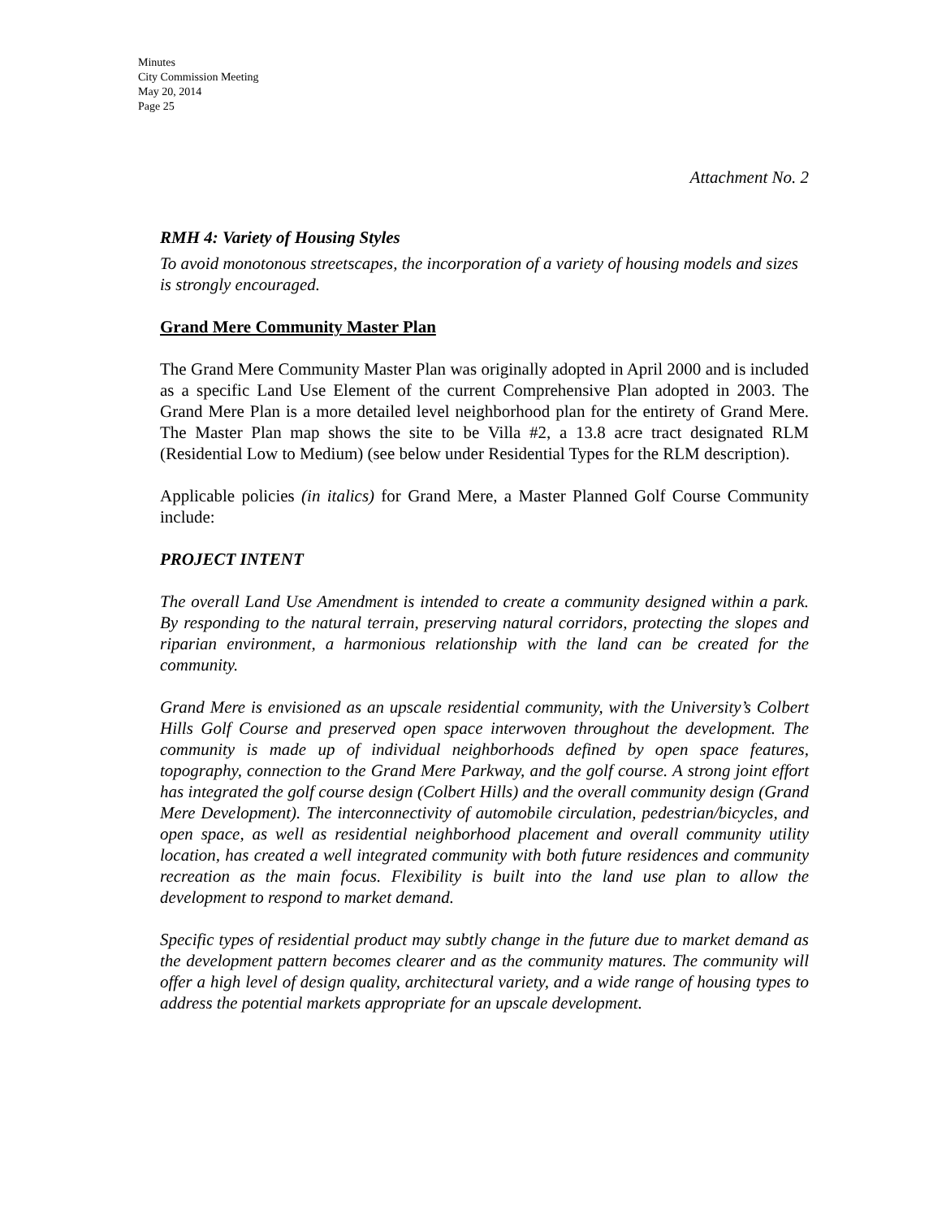Minutes
City Commission Meeting
May 20, 2014
Page 25
Attachment No. 2
RMH 4: Variety of Housing Styles
To avoid monotonous streetscapes, the incorporation of a variety of housing models and sizes is strongly encouraged.
Grand Mere Community Master Plan
The Grand Mere Community Master Plan was originally adopted in April 2000 and is included as a specific Land Use Element of the current Comprehensive Plan adopted in 2003. The Grand Mere Plan is a more detailed level neighborhood plan for the entirety of Grand Mere. The Master Plan map shows the site to be Villa #2, a 13.8 acre tract designated RLM (Residential Low to Medium) (see below under Residential Types for the RLM description).
Applicable policies (in italics) for Grand Mere, a Master Planned Golf Course Community include:
PROJECT INTENT
The overall Land Use Amendment is intended to create a community designed within a park. By responding to the natural terrain, preserving natural corridors, protecting the slopes and riparian environment, a harmonious relationship with the land can be created for the community.
Grand Mere is envisioned as an upscale residential community, with the University’s Colbert Hills Golf Course and preserved open space interwoven throughout the development. The community is made up of individual neighborhoods defined by open space features, topography, connection to the Grand Mere Parkway, and the golf course. A strong joint effort has integrated the golf course design (Colbert Hills) and the overall community design (Grand Mere Development). The interconnectivity of automobile circulation, pedestrian/bicycles, and open space, as well as residential neighborhood placement and overall community utility location, has created a well integrated community with both future residences and community recreation as the main focus. Flexibility is built into the land use plan to allow the development to respond to market demand.
Specific types of residential product may subtly change in the future due to market demand as the development pattern becomes clearer and as the community matures. The community will offer a high level of design quality, architectural variety, and a wide range of housing types to address the potential markets appropriate for an upscale development.